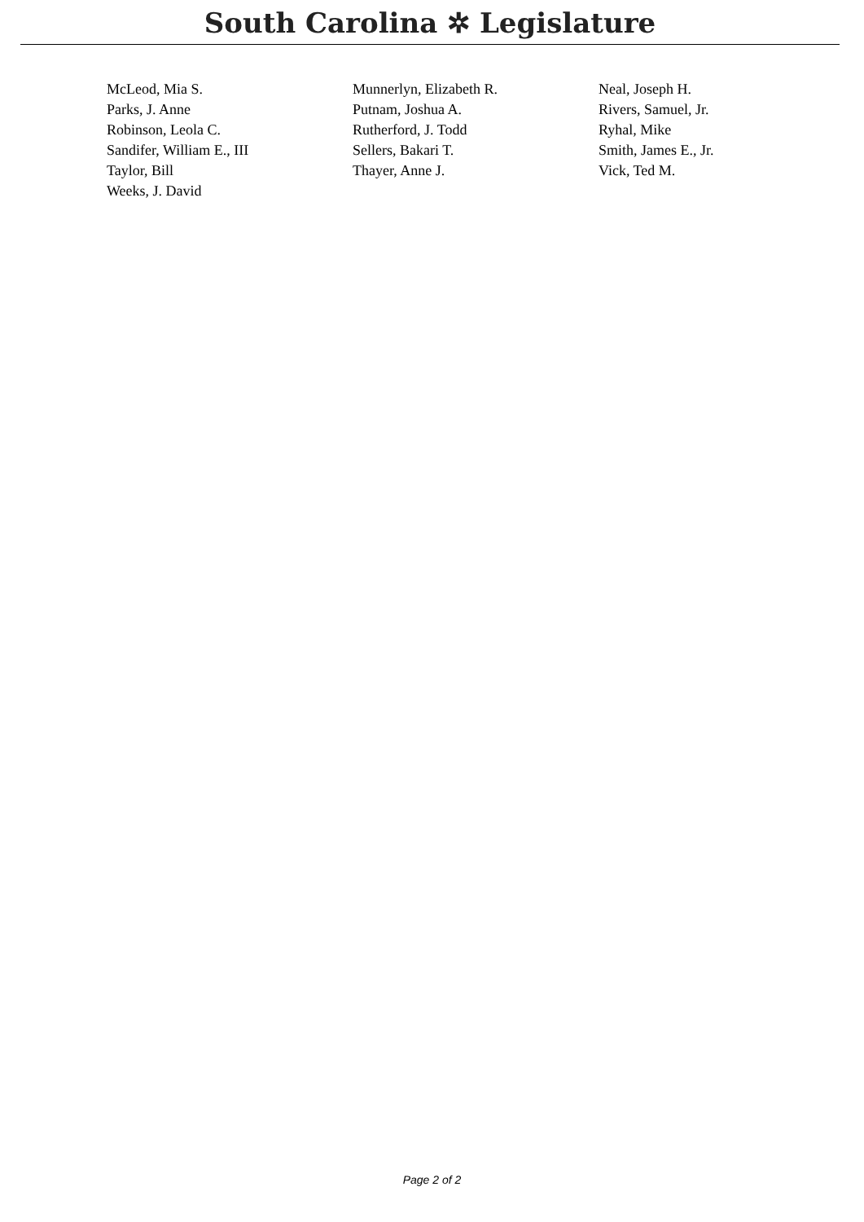South Carolina ✲ Legislature
| McLeod, Mia S. | Munnerlyn, Elizabeth R. | Neal, Joseph H. |
| Parks, J. Anne | Putnam, Joshua A. | Rivers, Samuel, Jr. |
| Robinson, Leola C. | Rutherford, J. Todd | Ryhal, Mike |
| Sandifer, William E., III | Sellers, Bakari T. | Smith, James E., Jr. |
| Taylor, Bill | Thayer, Anne J. | Vick, Ted M. |
| Weeks, J. David | | |
Page 2 of 2